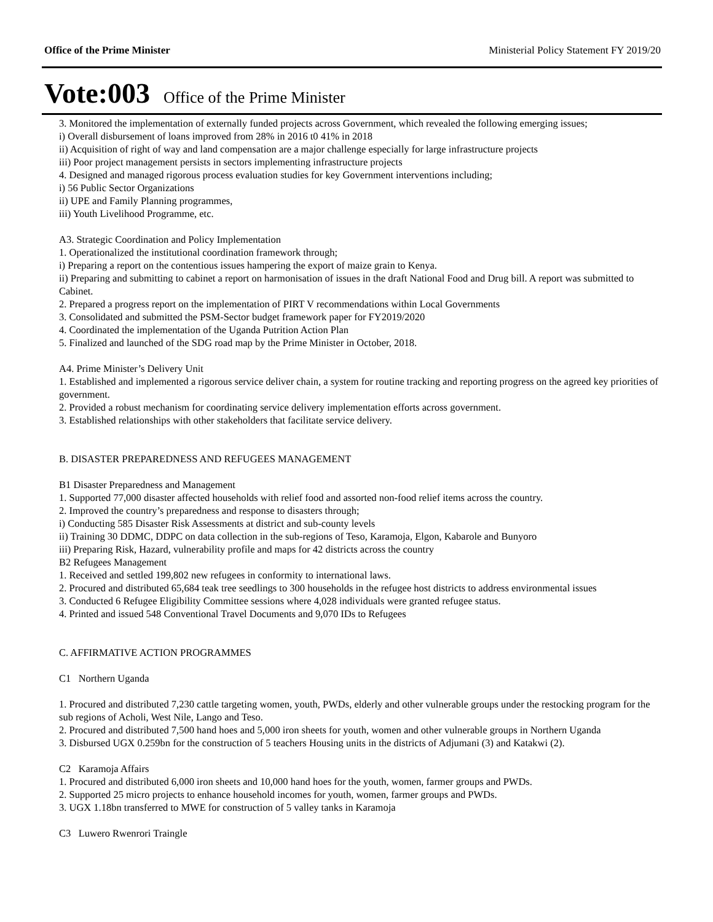Office of the Prime Minister Ministerial Policy Statement FY 2019/20
Vote:003 Office of the Prime Minister
3. Monitored the implementation of externally funded projects across Government, which revealed the following emerging issues;
i) Overall disbursement of loans improved from 28% in 2016 t0 41% in 2018
ii) Acquisition of right of way and land compensation are a major challenge especially for large infrastructure projects
iii) Poor project management persists in sectors implementing infrastructure projects
4. Designed and managed rigorous process evaluation studies for key Government interventions including;
i) 56 Public Sector Organizations
ii) UPE and Family Planning programmes,
iii) Youth Livelihood Programme, etc.
A3. Strategic Coordination and Policy Implementation
1. Operationalized the institutional coordination framework through;
i) Preparing a report on the contentious issues hampering the export of maize grain to Kenya.
ii) Preparing and submitting to cabinet a report on harmonisation of issues in the draft National Food and Drug bill. A report was submitted to Cabinet.
2. Prepared a progress report on the implementation of PIRT V recommendations within Local Governments
3. Consolidated and submitted the PSM-Sector budget framework paper for FY2019/2020
4. Coordinated the implementation of the Uganda Putrition Action Plan
5. Finalized and launched of the SDG road map by the Prime Minister in October, 2018.
A4. Prime Minister’s Delivery Unit
1. Established and implemented a rigorous service deliver chain, a system for routine tracking and reporting progress on the agreed key priorities of government.
2. Provided a robust mechanism for coordinating service delivery implementation efforts across government.
3. Established relationships with other stakeholders that facilitate service delivery.
B. DISASTER PREPAREDNESS AND REFUGEES MANAGEMENT
B1 Disaster Preparedness and Management
1. Supported 77,000 disaster affected households with relief food and assorted non-food relief items across the country.
2. Improved the country’s preparedness and response to disasters through;
i) Conducting 585 Disaster Risk Assessments at district and sub-county levels
ii) Training 30 DDMC, DDPC on data collection in the sub-regions of Teso, Karamoja, Elgon, Kabarole and Bunyoro
iii) Preparing Risk, Hazard, vulnerability profile and maps for 42 districts across the country
B2 Refugees Management
1. Received and settled 199,802 new refugees in conformity to international laws.
2. Procured and distributed 65,684 teak tree seedlings to 300 households in the refugee host districts to address environmental issues
3. Conducted 6 Refugee Eligibility Committee sessions where 4,028 individuals were granted refugee status.
4. Printed and issued 548 Conventional Travel Documents and 9,070 IDs to Refugees
C. AFFIRMATIVE ACTION PROGRAMMES
C1 Northern Uganda
1. Procured and distributed 7,230 cattle targeting women, youth, PWDs, elderly and other vulnerable groups under the restocking program for the sub regions of Acholi, West Nile, Lango and Teso.
2. Procured and distributed 7,500 hand hoes and 5,000 iron sheets for youth, women and other vulnerable groups in Northern Uganda
3. Disbursed UGX 0.259bn for the construction of 5 teachers Housing units in the districts of Adjumani (3) and Katakwi (2).
C2 Karamoja Affairs
1. Procured and distributed 6,000 iron sheets and 10,000 hand hoes for the youth, women, farmer groups and PWDs.
2. Supported 25 micro projects to enhance household incomes for youth, women, farmer groups and PWDs.
3. UGX 1.18bn transferred to MWE for construction of 5 valley tanks in Karamoja
C3 Luwero Rwenrori Traingle